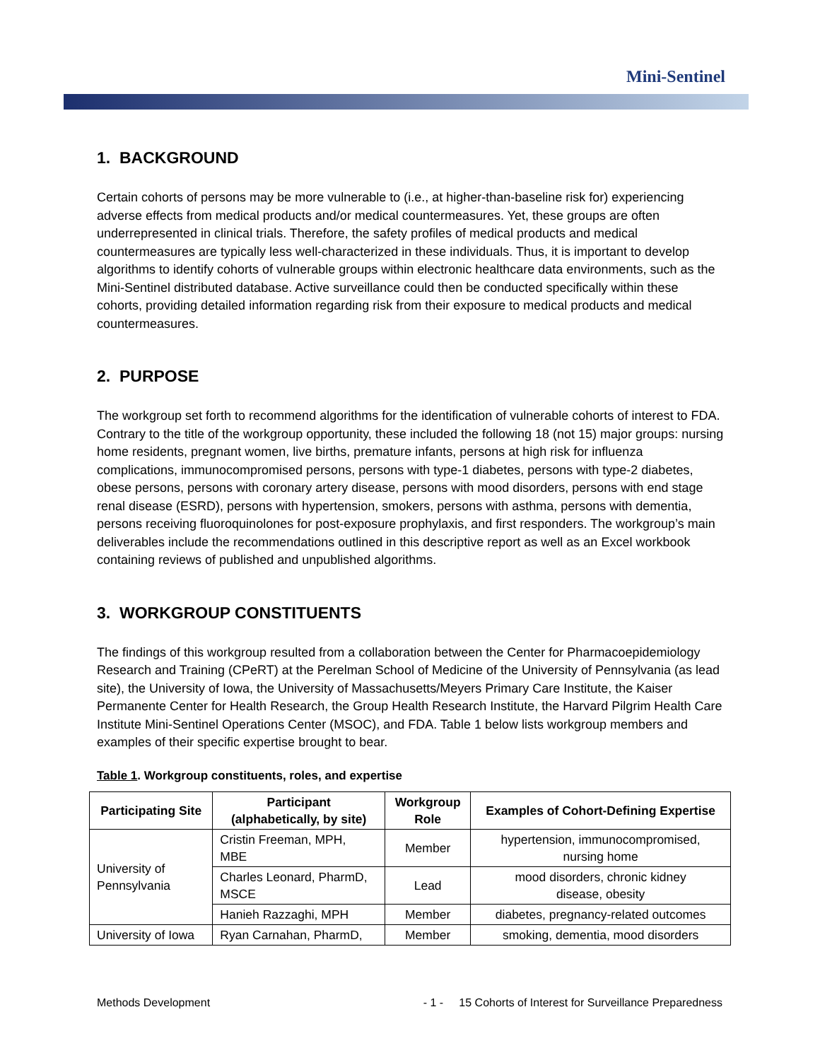Mini-Sentinel
1. BACKGROUND
Certain cohorts of persons may be more vulnerable to (i.e., at higher-than-baseline risk for) experiencing adverse effects from medical products and/or medical countermeasures. Yet, these groups are often underrepresented in clinical trials. Therefore, the safety profiles of medical products and medical countermeasures are typically less well-characterized in these individuals. Thus, it is important to develop algorithms to identify cohorts of vulnerable groups within electronic healthcare data environments, such as the Mini-Sentinel distributed database. Active surveillance could then be conducted specifically within these cohorts, providing detailed information regarding risk from their exposure to medical products and medical countermeasures.
2. PURPOSE
The workgroup set forth to recommend algorithms for the identification of vulnerable cohorts of interest to FDA. Contrary to the title of the workgroup opportunity, these included the following 18 (not 15) major groups: nursing home residents, pregnant women, live births, premature infants, persons at high risk for influenza complications, immunocompromised persons, persons with type-1 diabetes, persons with type-2 diabetes, obese persons, persons with coronary artery disease, persons with mood disorders, persons with end stage renal disease (ESRD), persons with hypertension, smokers, persons with asthma, persons with dementia, persons receiving fluoroquinolones for post-exposure prophylaxis, and first responders. The workgroup’s main deliverables include the recommendations outlined in this descriptive report as well as an Excel workbook containing reviews of published and unpublished algorithms.
3. WORKGROUP CONSTITUENTS
The findings of this workgroup resulted from a collaboration between the Center for Pharmacoepidemiology Research and Training (CPeRT) at the Perelman School of Medicine of the University of Pennsylvania (as lead site), the University of Iowa, the University of Massachusetts/Meyers Primary Care Institute, the Kaiser Permanente Center for Health Research, the Group Health Research Institute, the Harvard Pilgrim Health Care Institute Mini-Sentinel Operations Center (MSOC), and FDA. Table 1 below lists workgroup members and examples of their specific expertise brought to bear.
Table 1. Workgroup constituents, roles, and expertise
| Participating Site | Participant (alphabetically, by site) | Workgroup Role | Examples of Cohort-Defining Expertise |
| --- | --- | --- | --- |
| University of Pennsylvania | Cristin Freeman, MPH, MBE | Member | hypertension, immunocompromised, nursing home |
| | Charles Leonard, PharmD, MSCE | Lead | mood disorders, chronic kidney disease, obesity |
| | Hanieh Razzaghi, MPH | Member | diabetes, pregnancy-related outcomes |
| University of Iowa | Ryan Carnahan, PharmD, | Member | smoking, dementia, mood disorders |
Methods Development - 1 - 15 Cohorts of Interest for Surveillance Preparedness